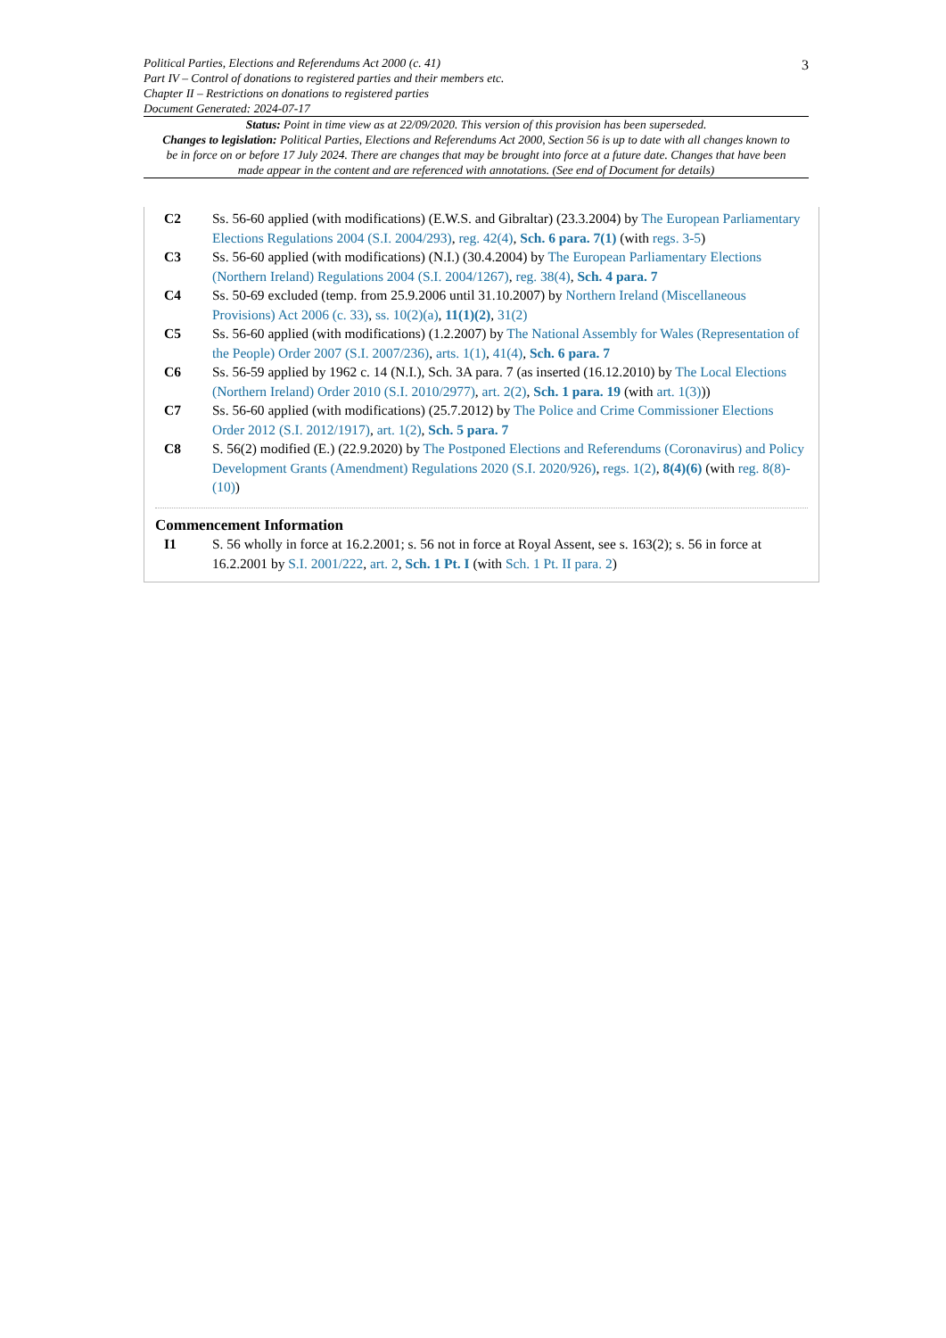3
Political Parties, Elections and Referendums Act 2000 (c. 41)
Part IV – Control of donations to registered parties and their members etc.
Chapter II – Restrictions on donations to registered parties
Document Generated: 2024-07-17
Status: Point in time view as at 22/09/2020. This version of this provision has been superseded.
Changes to legislation: Political Parties, Elections and Referendums Act 2000, Section 56 is up to date with all changes known to be in force on or before 17 July 2024. There are changes that may be brought into force at a future date. Changes that have been made appear in the content and are referenced with annotations. (See end of Document for details)
C2 Ss. 56-60 applied (with modifications) (E.W.S. and Gibraltar) (23.3.2004) by The European Parliamentary Elections Regulations 2004 (S.I. 2004/293), reg. 42(4), Sch. 6 para. 7(1) (with regs. 3-5)
C3 Ss. 56-60 applied (with modifications) (N.I.) (30.4.2004) by The European Parliamentary Elections (Northern Ireland) Regulations 2004 (S.I. 2004/1267), reg. 38(4), Sch. 4 para. 7
C4 Ss. 50-69 excluded (temp. from 25.9.2006 until 31.10.2007) by Northern Ireland (Miscellaneous Provisions) Act 2006 (c. 33), ss. 10(2)(a), 11(1)(2), 31(2)
C5 Ss. 56-60 applied (with modifications) (1.2.2007) by The National Assembly for Wales (Representation of the People) Order 2007 (S.I. 2007/236), arts. 1(1), 41(4), Sch. 6 para. 7
C6 Ss. 56-59 applied by 1962 c. 14 (N.I.), Sch. 3A para. 7 (as inserted (16.12.2010) by The Local Elections (Northern Ireland) Order 2010 (S.I. 2010/2977), art. 2(2), Sch. 1 para. 19 (with art. 1(3)))
C7 Ss. 56-60 applied (with modifications) (25.7.2012) by The Police and Crime Commissioner Elections Order 2012 (S.I. 2012/1917), art. 1(2), Sch. 5 para. 7
C8 S. 56(2) modified (E.) (22.9.2020) by The Postponed Elections and Referendums (Coronavirus) and Policy Development Grants (Amendment) Regulations 2020 (S.I. 2020/926), regs. 1(2), 8(4)(6) (with reg. 8(8)-(10))
Commencement Information
I1 S. 56 wholly in force at 16.2.2001; s. 56 not in force at Royal Assent, see s. 163(2); s. 56 in force at 16.2.2001 by S.I. 2001/222, art. 2, Sch. 1 Pt. I (with Sch. 1 Pt. II para. 2)